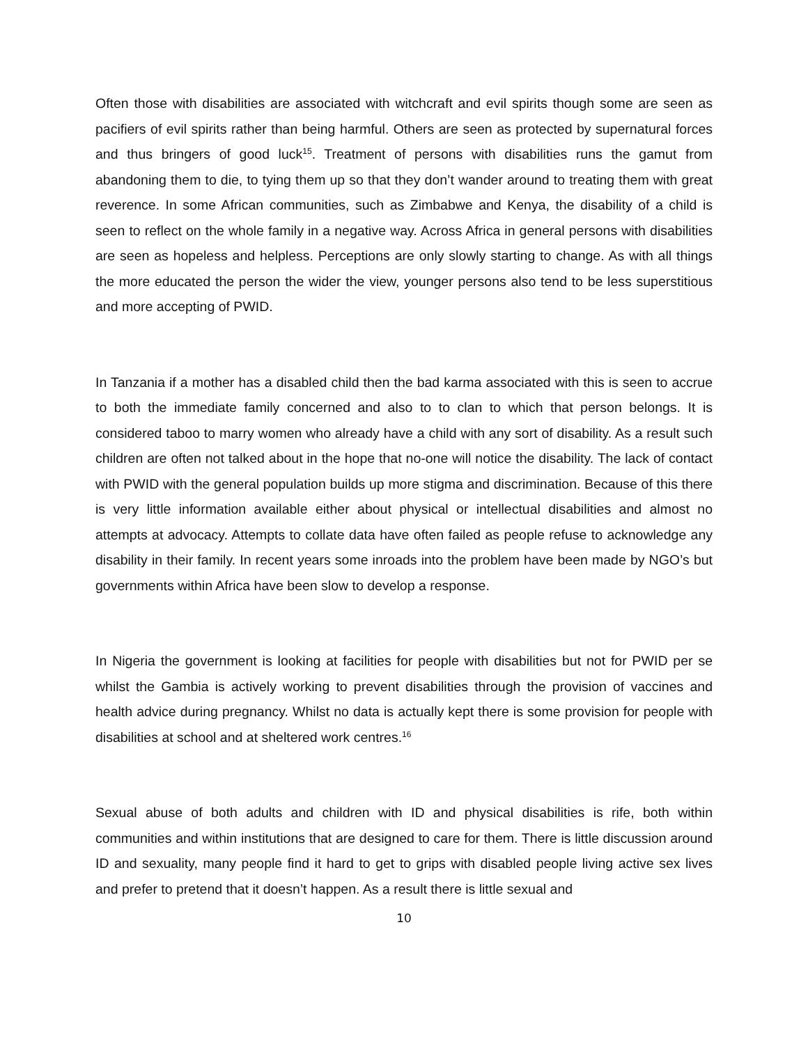Often those with disabilities are associated with witchcraft and evil spirits though some are seen as pacifiers of evil spirits rather than being harmful. Others are seen as protected by supernatural forces and thus bringers of good luck<sup>15</sup>. Treatment of persons with disabilities runs the gamut from abandoning them to die, to tying them up so that they don’t wander around to treating them with great reverence. In some African communities, such as Zimbabwe and Kenya, the disability of a child is seen to reflect on the whole family in a negative way. Across Africa in general persons with disabilities are seen as hopeless and helpless. Perceptions are only slowly starting to change. As with all things the more educated the person the wider the view, younger persons also tend to be less superstitious and more accepting of PWID.
In Tanzania if a mother has a disabled child then the bad karma associated with this is seen to accrue to both the immediate family concerned and also to to clan to which that person belongs. It is considered taboo to marry women who already have a child with any sort of disability. As a result such children are often not talked about in the hope that no-one will notice the disability. The lack of contact with PWID with the general population builds up more stigma and discrimination. Because of this there is very little information available either about physical or intellectual disabilities and almost no attempts at advocacy. Attempts to collate data have often failed as people refuse to acknowledge any disability in their family. In recent years some inroads into the problem have been made by NGO’s but governments within Africa have been slow to develop a response.
In Nigeria the government is looking at facilities for people with disabilities but not for PWID per se whilst the Gambia is actively working to prevent disabilities through the provision of vaccines and health advice during pregnancy. Whilst no data is actually kept there is some provision for people with disabilities at school and at sheltered work centres.<sup>16</sup>
Sexual abuse of both adults and children with ID and physical disabilities is rife, both within communities and within institutions that are designed to care for them. There is little discussion around ID and sexuality, many people find it hard to get to grips with disabled people living active sex lives and prefer to pretend that it doesn’t happen. As a result there is little sexual and
10